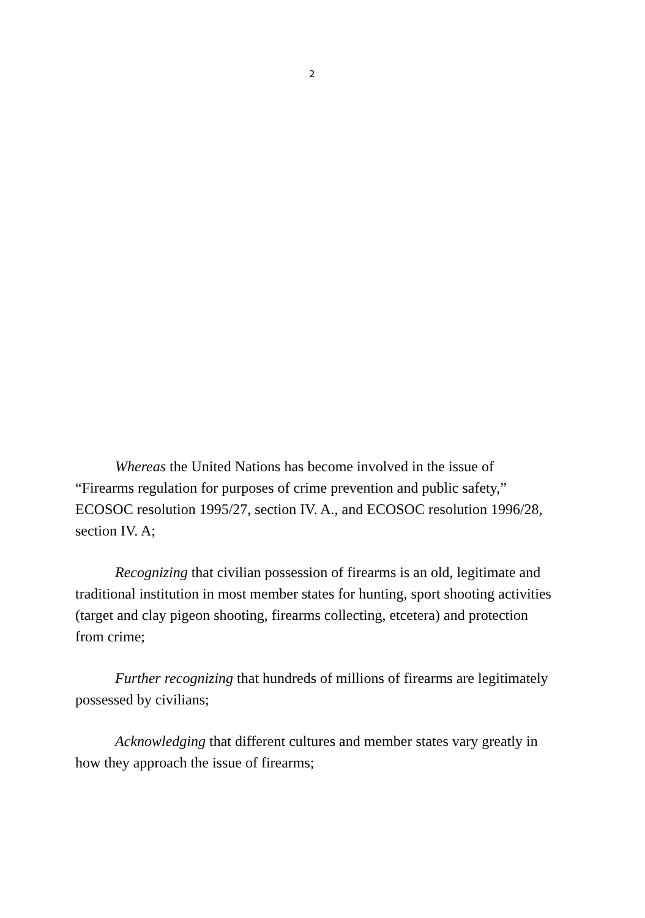2
Whereas the United Nations has become involved in the issue of “Firearms regulation for purposes of crime prevention and public safety,” ECOSOC resolution 1995/27, section IV. A., and ECOSOC resolution 1996/28, section IV. A;
Recognizing that civilian possession of firearms is an old, legitimate and traditional institution in most member states for hunting, sport shooting activities (target and clay pigeon shooting, firearms collecting, etcetera) and protection from crime;
Further recognizing that hundreds of millions of firearms are legitimately possessed by civilians;
Acknowledging that different cultures and member states vary greatly in how they approach the issue of firearms;